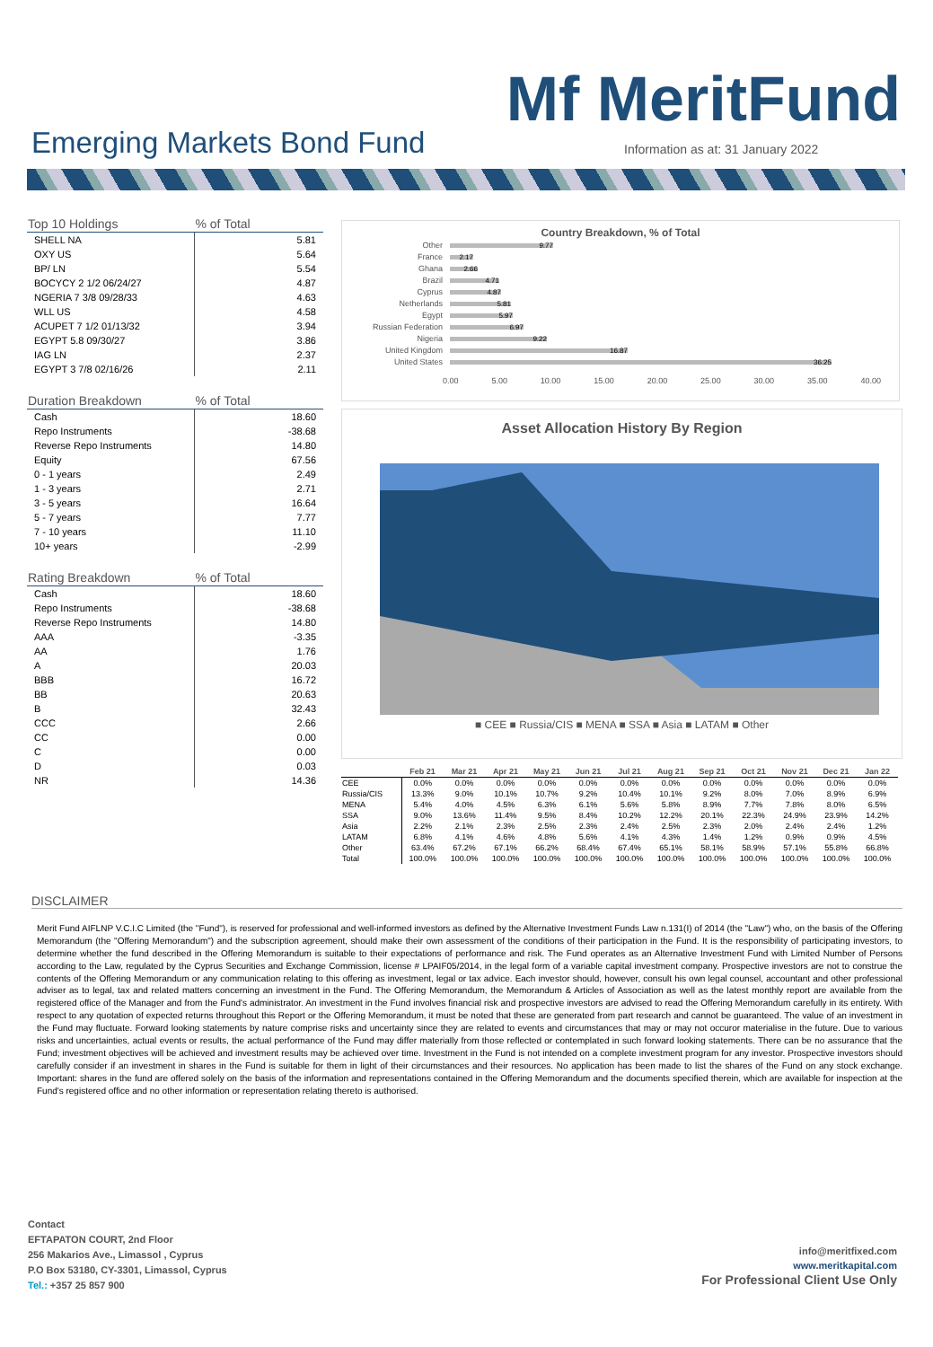Mf MeritFund
Emerging Markets Bond Fund
Information as at: 31 January 2022
| Top 10 Holdings | % of Total |
| --- | --- |
| SHELL NA | 5.81 |
| OXY US | 5.64 |
| BP/ LN | 5.54 |
| BOCYCY 2 1/2 06/24/27 | 4.87 |
| NGERIA 7 3/8 09/28/33 | 4.63 |
| WLL US | 4.58 |
| ACUPET 7 1/2 01/13/32 | 3.94 |
| EGYPT 5.8 09/30/27 | 3.86 |
| IAG LN | 2.37 |
| EGYPT 3 7/8 02/16/26 | 2.11 |
| Duration Breakdown | % of Total |
| --- | --- |
| Cash | 18.60 |
| Repo Instruments | -38.68 |
| Reverse Repo Instruments | 14.80 |
| Equity | 67.56 |
| 0 - 1 years | 2.49 |
| 1 - 3 years | 2.71 |
| 3 - 5 years | 16.64 |
| 5 - 7 years | 7.77 |
| 7 - 10 years | 11.10 |
| 10+ years | -2.99 |
| Rating Breakdown | % of Total |
| --- | --- |
| Cash | 18.60 |
| Repo Instruments | -38.68 |
| Reverse Repo Instruments | 14.80 |
| AAA | -3.35 |
| AA | 1.76 |
| A | 20.03 |
| BBB | 16.72 |
| BB | 20.63 |
| B | 32.43 |
| CCC | 2.66 |
| CC | 0.00 |
| C | 0.00 |
| D | 0.03 |
| NR | 14.36 |
Country Breakdown, % of Total
Other 9.77
France 2.17
Ghana 2.66
Brazil 4.71
Cyprus 4.87
Netherlands 5.81
Egypt 5.97
Russian Federation 6.97
Nigeria 9.22
United Kingdom 16.87
United States 36.25
0.00 5.00 10.00 15.00 20.00 25.00 30.00 35.00 40.00
Asset Allocation History By Region
■ CEE ■ Russia/CIS ■ MENA ■ SSA ■ Asia ■ LATAM ■ Other
| | Feb 21 | Mar 21 | Apr 21 | May 21 | Jun 21 | Jul 21 | Aug 21 | Sep 21 | Oct 21 | Nov 21 | Dec 21 | Jan 22 |
| --- | --- | --- | --- | --- | --- | --- | --- | --- | --- | --- | --- | --- |
| CEE | 0.0% | 0.0% | 0.0% | 0.0% | 0.0% | 0.0% | 0.0% | 0.0% | 0.0% | 0.0% | 0.0% | 0.0% |
| Russia/CIS | 13.3% | 9.0% | 10.1% | 10.7% | 9.2% | 10.4% | 10.1% | 9.2% | 8.0% | 7.0% | 8.9% | 6.9% |
| MENA | 5.4% | 4.0% | 4.5% | 6.3% | 6.1% | 5.6% | 5.8% | 8.9% | 7.7% | 7.8% | 8.0% | 6.5% |
| SSA | 9.0% | 13.6% | 11.4% | 9.5% | 8.4% | 10.2% | 12.2% | 20.1% | 22.3% | 24.9% | 23.9% | 14.2% |
| Asia | 2.2% | 2.1% | 2.3% | 2.5% | 2.3% | 2.4% | 2.5% | 2.3% | 2.0% | 2.4% | 2.4% | 1.2% |
| LATAM | 6.8% | 4.1% | 4.6% | 4.8% | 5.6% | 4.1% | 4.3% | 1.4% | 1.2% | 0.9% | 0.9% | 4.5% |
| Other | 63.4% | 67.2% | 67.1% | 66.2% | 68.4% | 67.4% | 65.1% | 58.1% | 58.9% | 57.1% | 55.8% | 66.8% |
| Total | 100.0% | 100.0% | 100.0% | 100.0% | 100.0% | 100.0% | 100.0% | 100.0% | 100.0% | 100.0% | 100.0% | 100.0% |
DISCLAIMER
Merit Fund AIFLNP V.C.I.C Limited (the "Fund"), is reserved for professional and well-informed investors as defined by the Alternative Investment Funds Law n.131(I) of 2014 (the "Law") who, on the basis of the Offering Memorandum (the "Offering Memorandum") and the subscription agreement, should make their own assessment of the conditions of their participation in the Fund. It is the responsibility of participating investors, to determine whether the fund described in the Offering Memorandum is suitable to their expectations of performance and risk. The Fund operates as an Alternative Investment Fund with Limited Number of Persons according to the Law, regulated by the Cyprus Securities and Exchange Commission, license # LPAIF05/2014, in the legal form of a variable capital investment company. Prospective investors are not to construe the contents of the Offering Memorandum or any communication relating to this offering as investment, legal or tax advice. Each investor should, however, consult his own legal counsel, accountant and other professional adviser as to legal, tax and related matters concerning an investment in the Fund. The Offering Memorandum, the Memorandum & Articles of Association as well as the latest monthly report are available from the registered office of the Manager and from the Fund's administrator. An investment in the Fund involves financial risk and prospective investors are advised to read the Offering Memorandum carefully in its entirety. With respect to any quotation of expected returns throughout this Report or the Offering Memorandum, it must be noted that these are generated from part research and cannot be guaranteed. The value of an investment in the Fund may fluctuate. Forward looking statements by nature comprise risks and uncertainty since they are related to events and circumstances that may or may not occuror materialise in the future. Due to various risks and uncertainties, actual events or results, the actual performance of the Fund may differ materially from those reflected or contemplated in such forward looking statements. There can be no assurance that the Fund; investment objectives will be achieved and investment results may be achieved over time. Investment in the Fund is not intended on a complete investment program for any investor. Prospective investors should carefully consider if an investment in shares in the Fund is suitable for them in light of their circumstances and their resources. No application has been made to list the shares of the Fund on any stock exchange. Important: shares in the fund are offered solely on the basis of the information and representations contained in the Offering Memorandum and the documents specified therein, which are available for inspection at the Fund's registered office and no other information or representation relating thereto is authorised.
Contact
EFTAPATON COURT, 2nd Floor
256 Makarios Ave., Limassol , Cyprus
P.O Box 53180, CY-3301, Limassol, Cyprus
Tel.: +357 25 857 900
info@meritfixed.com
www.meritkapital.com
For Professional Client Use Only